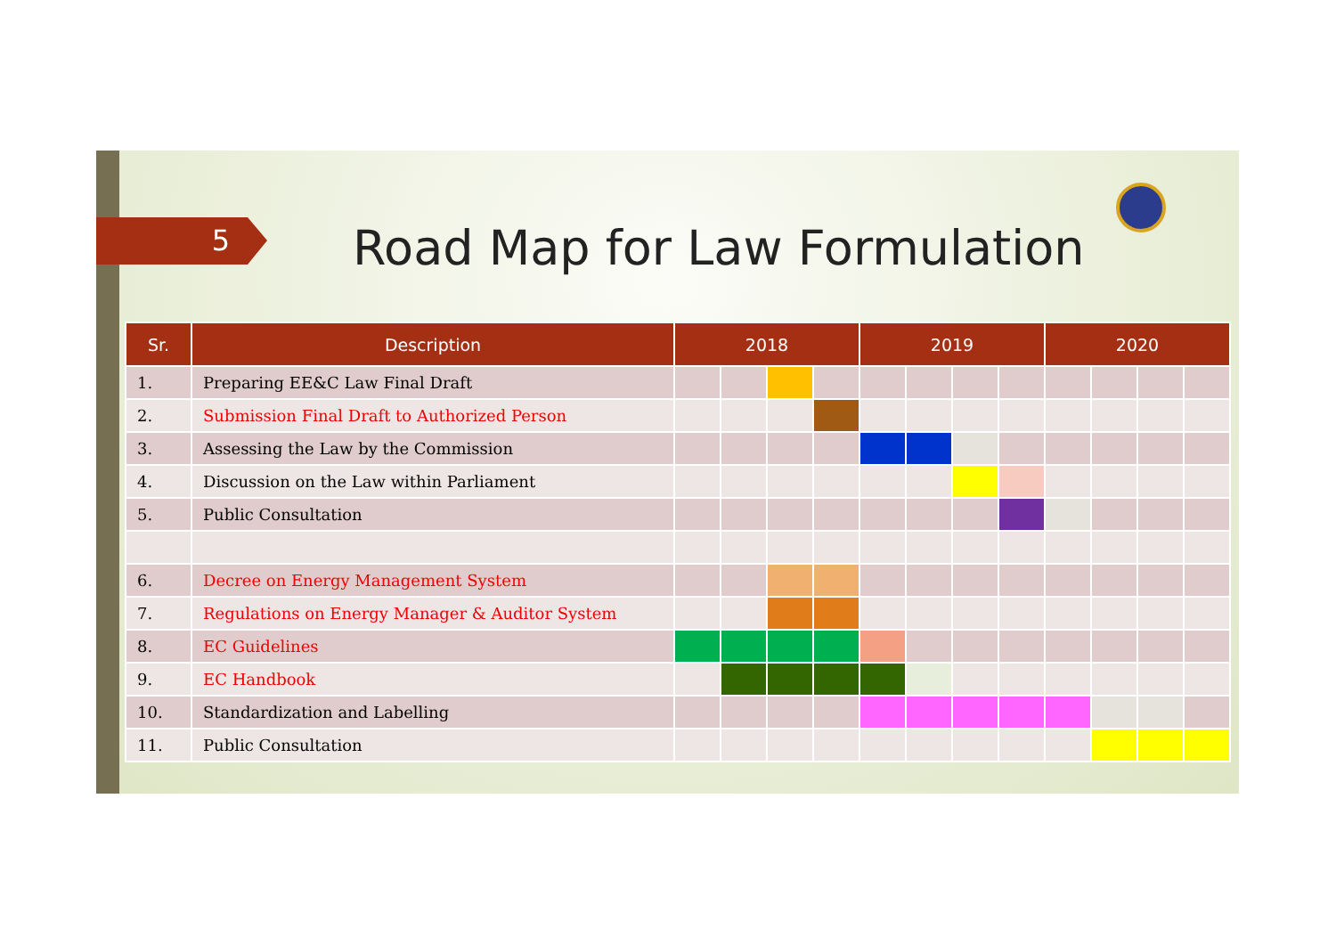5 Road Map for Law Formulation
| Sr. | Description | 2018 | | | | 2019 | | | | 2020 | | | |
| --- | --- | --- | --- | --- | --- | --- | --- | --- | --- | --- | --- | --- | --- |
| 1. | Preparing EE&C Law Final Draft | | | | | | | | | | | | |
| 2. | Submission Final Draft to Authorized Person | | | | | | | | | | | | |
| 3. | Assessing the Law by the Commission | | | | | | | | | | | | |
| 4. | Discussion on the Law within Parliament | | | | | | | | | | | | |
| 5. | Public Consultation | | | | | | | | | | | | |
| 6. | Decree on Energy Management System | | | | | | | | | | | | |
| 7. | Regulations on Energy Manager & Auditor System | | | | | | | | | | | | |
| 8. | EC Guidelines | | | | | | | | | | | | |
| 9. | EC Handbook | | | | | | | | | | | | |
| 10. | Standardization and Labelling | | | | | | | | | | | | |
| 11. | Public Consultation | | | | | | | | | | | | |